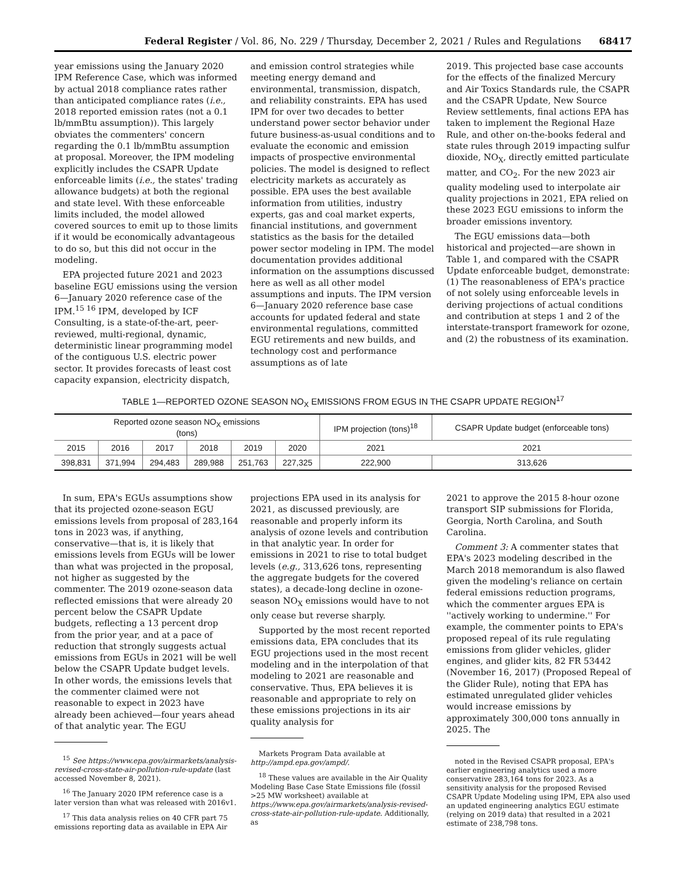Federal Register / Vol. 86, No. 229 / Thursday, December 2, 2021 / Rules and Regulations 68417
year emissions using the January 2020 IPM Reference Case, which was informed by actual 2018 compliance rates rather than anticipated compliance rates (i.e., 2018 reported emission rates (not a 0.1 lb/mmBtu assumption)). This largely obviates the commenters' concern regarding the 0.1 lb/mmBtu assumption at proposal. Moreover, the IPM modeling explicitly includes the CSAPR Update enforceable limits (i.e., the states' trading allowance budgets) at both the regional and state level. With these enforceable limits included, the model allowed covered sources to emit up to those limits if it would be economically advantageous to do so, but this did not occur in the modeling.
EPA projected future 2021 and 2023 baseline EGU emissions using the version 6—January 2020 reference case of the IPM.<sup>15 16</sup> IPM, developed by ICF Consulting, is a state-of-the-art, peer-reviewed, multi-regional, dynamic, deterministic linear programming model of the contiguous U.S. electric power sector. It provides forecasts of least cost capacity expansion, electricity dispatch,
and emission control strategies while meeting energy demand and environmental, transmission, dispatch, and reliability constraints. EPA has used IPM for over two decades to better understand power sector behavior under future business-as-usual conditions and to evaluate the economic and emission impacts of prospective environmental policies. The model is designed to reflect electricity markets as accurately as possible. EPA uses the best available information from utilities, industry experts, gas and coal market experts, financial institutions, and government statistics as the basis for the detailed power sector modeling in IPM. The model documentation provides additional information on the assumptions discussed here as well as all other model assumptions and inputs. The IPM version 6—January 2020 reference base case accounts for updated federal and state environmental regulations, committed EGU retirements and new builds, and technology cost and performance assumptions as of late
2019. This projected base case accounts for the effects of the finalized Mercury and Air Toxics Standards rule, the CSAPR and the CSAPR Update, New Source Review settlements, final actions EPA has taken to implement the Regional Haze Rule, and other on-the-books federal and state rules through 2019 impacting sulfur dioxide, NO<sub>X</sub>, directly emitted particulate matter, and CO<sub>2</sub>. For the new 2023 air quality modeling used to interpolate air quality projections in 2021, EPA relied on these 2023 EGU emissions to inform the broader emissions inventory.
The EGU emissions data—both historical and projected—are shown in Table 1, and compared with the CSAPR Update enforceable budget, demonstrate: (1) The reasonableness of EPA's practice of not solely using enforceable levels in deriving projections of actual conditions and contribution at steps 1 and 2 of the interstate-transport framework for ozone, and (2) the robustness of its examination.
TABLE 1—REPORTED OZONE SEASON NO<sub>X</sub> EMISSIONS FROM EGUS IN THE CSAPR UPDATE REGION<sup>17</sup>
| Reported ozone season NO<sub>X</sub> emissions (tons) | | | | | | IPM projection (tons)<sup>18</sup> | CSAPR Update budget (enforceable tons) |
| --- | --- | --- | --- | --- | --- | --- | --- |
| 2015 | 2016 | 2017 | 2018 | 2019 | 2020 | 2021 | |
| | | | | | | | 2021 |
| 398,831 | 371,994 | 294,483 | 289,988 | 251,763 | 227,325 | 222,900 | 313,626 |
In sum, EPA's EGUs assumptions show that its projected ozone-season EGU emissions levels from proposal of 283,164 tons in 2023 was, if anything, conservative—that is, it is likely that emissions levels from EGUs will be lower than what was projected in the proposal, not higher as suggested by the commenter. The 2019 ozone-season data reflected emissions that were already 20 percent below the CSAPR Update budgets, reflecting a 13 percent drop from the prior year, and at a pace of reduction that strongly suggests actual emissions from EGUs in 2021 will be well below the CSAPR Update budget levels. In other words, the emissions levels that the commenter claimed were not reasonable to expect in 2023 have already been achieved—four years ahead of that analytic year. The EGU
<sup>15</sup> See https://www.epa.gov/airmarkets/analysis-revised-cross-state-air-pollution-rule-update (last accessed November 8, 2021).
<sup>16</sup> The January 2020 IPM reference case is a later version than what was released with 2016v1.
<sup>17</sup> This data analysis relies on 40 CFR part 75 emissions reporting data as available in EPA Air
projections EPA used in its analysis for 2021, as discussed previously, are reasonable and properly inform its analysis of ozone levels and contribution in that analytic year. In order for emissions in 2021 to rise to total budget levels (e.g., 313,626 tons, representing the aggregate budgets for the covered states), a decade-long decline in ozone-season NO<sub>X</sub> emissions would have to not only cease but reverse sharply.
Supported by the most recent reported emissions data, EPA concludes that its EGU projections used in the most recent modeling and in the interpolation of that modeling to 2021 are reasonable and conservative. Thus, EPA believes it is reasonable and appropriate to rely on these emissions projections in its air quality analysis for
Markets Program Data available at http://ampd.epa.gov/ampd/.
<sup>18</sup> These values are available in the Air Quality Modeling Base Case State Emissions file (fossil >25 MW worksheet) available at https://www.epa.gov/airmarkets/analysis-revised-cross-state-air-pollution-rule-update. Additionally, as
2021 to approve the 2015 8-hour ozone transport SIP submissions for Florida, Georgia, North Carolina, and South Carolina.
Comment 3: A commenter states that EPA's 2023 modeling described in the March 2018 memorandum is also flawed given the modeling's reliance on certain federal emissions reduction programs, which the commenter argues EPA is ''actively working to undermine.'' For example, the commenter points to EPA's proposed repeal of its rule regulating emissions from glider vehicles, glider engines, and glider kits, 82 FR 53442 (November 16, 2017) (Proposed Repeal of the Glider Rule), noting that EPA has estimated unregulated glider vehicles would increase emissions by approximately 300,000 tons annually in 2025. The
noted in the Revised CSAPR proposal, EPA's earlier engineering analytics used a more conservative 283,164 tons for 2023. As a sensitivity analysis for the proposed Revised CSAPR Update Modeling using IPM, EPA also used an updated engineering analytics EGU estimate (relying on 2019 data) that resulted in a 2021 estimate of 238,798 tons.